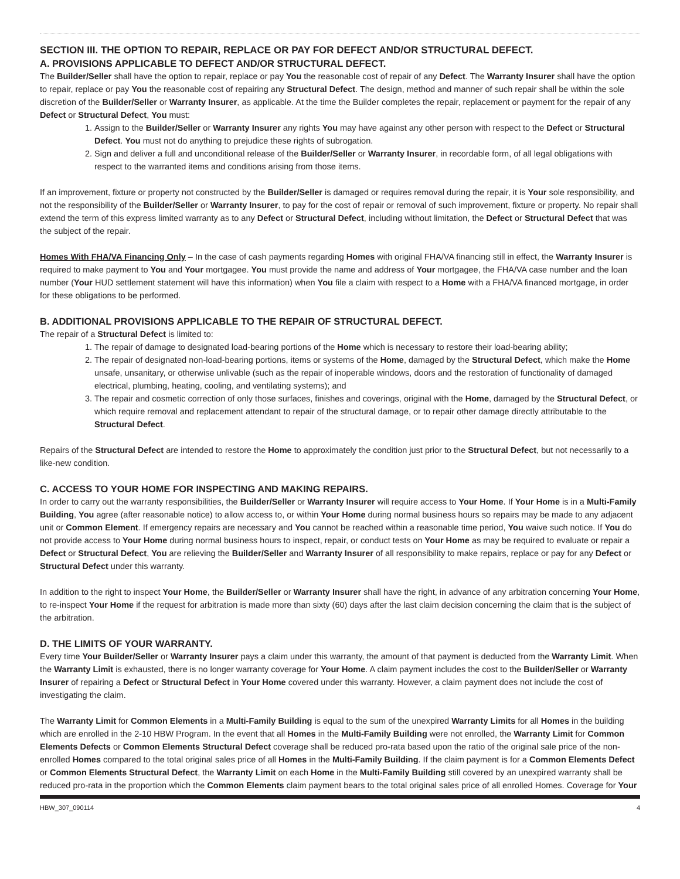SECTION III. THE OPTION TO REPAIR, REPLACE OR PAY FOR DEFECT AND/OR STRUCTURAL DEFECT.
A. PROVISIONS APPLICABLE TO DEFECT AND/OR STRUCTURAL DEFECT.
The Builder/Seller shall have the option to repair, replace or pay You the reasonable cost of repair of any Defect. The Warranty Insurer shall have the option to repair, replace or pay You the reasonable cost of repairing any Structural Defect. The design, method and manner of such repair shall be within the sole discretion of the Builder/Seller or Warranty Insurer, as applicable. At the time the Builder completes the repair, replacement or payment for the repair of any Defect or Structural Defect, You must:
1. Assign to the Builder/Seller or Warranty Insurer any rights You may have against any other person with respect to the Defect or Structural Defect. You must not do anything to prejudice these rights of subrogation.
2. Sign and deliver a full and unconditional release of the Builder/Seller or Warranty Insurer, in recordable form, of all legal obligations with respect to the warranted items and conditions arising from those items.
If an improvement, fixture or property not constructed by the Builder/Seller is damaged or requires removal during the repair, it is Your sole responsibility, and not the responsibility of the Builder/Seller or Warranty Insurer, to pay for the cost of repair or removal of such improvement, fixture or property. No repair shall extend the term of this express limited warranty as to any Defect or Structural Defect, including without limitation, the Defect or Structural Defect that was the subject of the repair.
Homes With FHA/VA Financing Only – In the case of cash payments regarding Homes with original FHA/VA financing still in effect, the Warranty Insurer is required to make payment to You and Your mortgagee. You must provide the name and address of Your mortgagee, the FHA/VA case number and the loan number (Your HUD settlement statement will have this information) when You file a claim with respect to a Home with a FHA/VA financed mortgage, in order for these obligations to be performed.
B. ADDITIONAL PROVISIONS APPLICABLE TO THE REPAIR OF STRUCTURAL DEFECT.
The repair of a Structural Defect is limited to:
1. The repair of damage to designated load-bearing portions of the Home which is necessary to restore their load-bearing ability;
2. The repair of designated non-load-bearing portions, items or systems of the Home, damaged by the Structural Defect, which make the Home unsafe, unsanitary, or otherwise unlivable (such as the repair of inoperable windows, doors and the restoration of functionality of damaged electrical, plumbing, heating, cooling, and ventilating systems); and
3. The repair and cosmetic correction of only those surfaces, finishes and coverings, original with the Home, damaged by the Structural Defect, or which require removal and replacement attendant to repair of the structural damage, or to repair other damage directly attributable to the Structural Defect.
Repairs of the Structural Defect are intended to restore the Home to approximately the condition just prior to the Structural Defect, but not necessarily to a like-new condition.
C. ACCESS TO YOUR HOME FOR INSPECTING AND MAKING REPAIRS.
In order to carry out the warranty responsibilities, the Builder/Seller or Warranty Insurer will require access to Your Home. If Your Home is in a Multi-Family Building, You agree (after reasonable notice) to allow access to, or within Your Home during normal business hours so repairs may be made to any adjacent unit or Common Element. If emergency repairs are necessary and You cannot be reached within a reasonable time period, You waive such notice. If You do not provide access to Your Home during normal business hours to inspect, repair, or conduct tests on Your Home as may be required to evaluate or repair a Defect or Structural Defect, You are relieving the Builder/Seller and Warranty Insurer of all responsibility to make repairs, replace or pay for any Defect or Structural Defect under this warranty.
In addition to the right to inspect Your Home, the Builder/Seller or Warranty Insurer shall have the right, in advance of any arbitration concerning Your Home, to re-inspect Your Home if the request for arbitration is made more than sixty (60) days after the last claim decision concerning the claim that is the subject of the arbitration.
D. THE LIMITS OF YOUR WARRANTY.
Every time Your Builder/Seller or Warranty Insurer pays a claim under this warranty, the amount of that payment is deducted from the Warranty Limit. When the Warranty Limit is exhausted, there is no longer warranty coverage for Your Home. A claim payment includes the cost to the Builder/Seller or Warranty Insurer of repairing a Defect or Structural Defect in Your Home covered under this warranty. However, a claim payment does not include the cost of investigating the claim.
The Warranty Limit for Common Elements in a Multi-Family Building is equal to the sum of the unexpired Warranty Limits for all Homes in the building which are enrolled in the 2-10 HBW Program. In the event that all Homes in the Multi-Family Building were not enrolled, the Warranty Limit for Common Elements Defects or Common Elements Structural Defect coverage shall be reduced pro-rata based upon the ratio of the original sale price of the non-enrolled Homes compared to the total original sales price of all Homes in the Multi-Family Building. If the claim payment is for a Common Elements Defect or Common Elements Structural Defect, the Warranty Limit on each Home in the Multi-Family Building still covered by an unexpired warranty shall be reduced pro-rata in the proportion which the Common Elements claim payment bears to the total original sales price of all enrolled Homes. Coverage for Your
HBW_307_090114 4